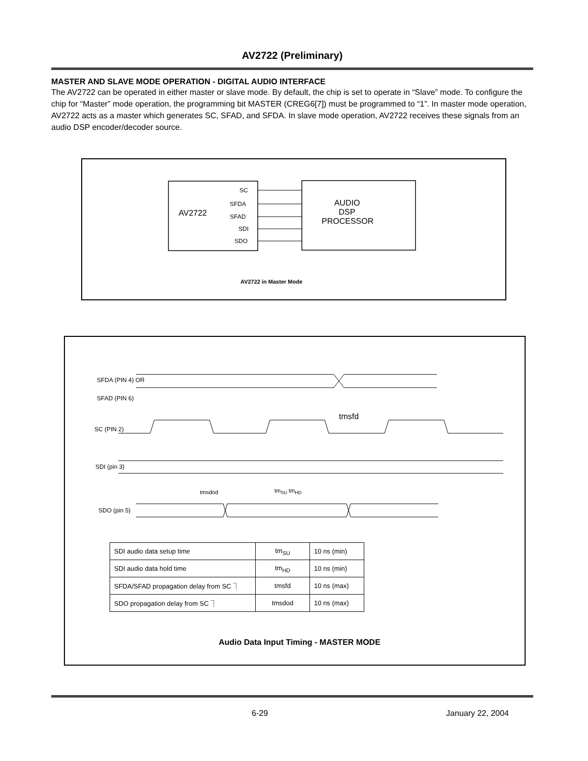AV2722 (Preliminary)
MASTER AND SLAVE MODE OPERATION - DIGITAL AUDIO INTERFACE
The AV2722 can be operated in either master or slave mode. By default, the chip is set to operate in “Slave” mode. To configure the chip for “Master” mode operation, the programming bit MASTER (CREG6[7]) must be programmed to “1”. In master mode operation, AV2722 acts as a master which generates SC, SFAD, and SFDA. In slave mode operation, AV2722 receives these signals from an audio DSP encoder/decoder source.
SC
SFDA
SFAD
SDI
SDO
AV2722
AUDIO
DSP
PROCESSOR
AV2722 in Master Mode
SFDA (PIN 4) OR
SFAD (PIN 6)
SC (PIN 2)
SDI (pin 3)
SDO (pin 5)
tmsfd
tm<sub>SU</sub> tm<sub>HD</sub> tmsdod
| SDI audio data setup time | tm<sub>SU</sub> | 10 ns (min) |
| SDI audio data hold time | tm<sub>HD</sub> | 10 ns (min) |
| SFDA/SFAD propagation delay from SC ⏋ | tmsfd | 10 ns (max) |
| SDO propagation delay from SC ⏋ | tmsdod | 10 ns (max) |
Audio Data Input Timing - MASTER MODE
6-29 January 22, 2004